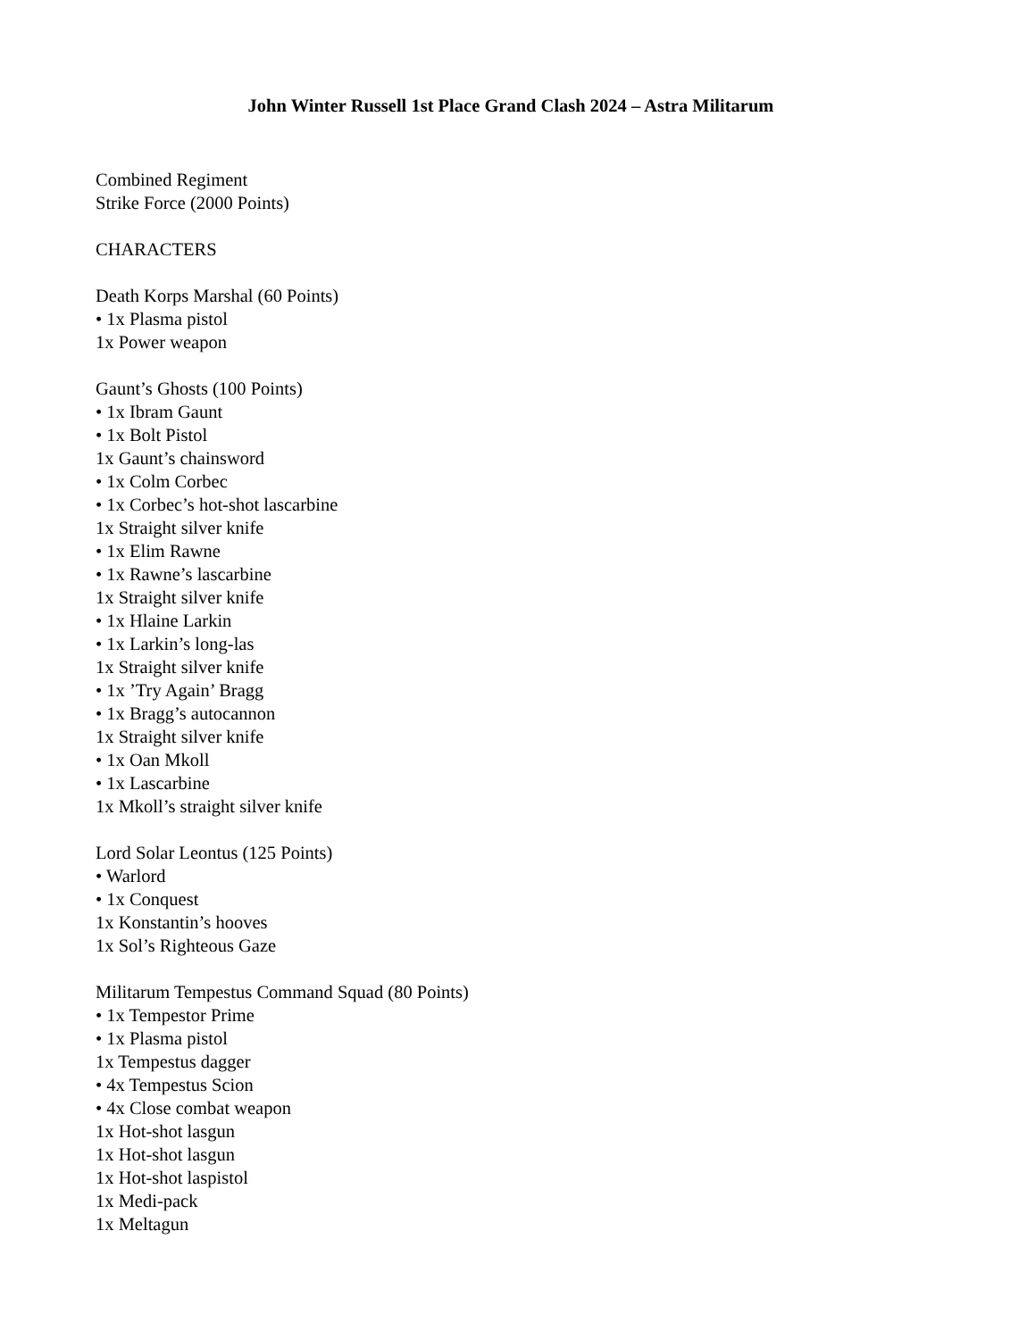John Winter Russell 1st Place Grand Clash 2024 – Astra Militarum
Combined Regiment
Strike Force (2000 Points)
CHARACTERS
Death Korps Marshal (60 Points)
• 1x Plasma pistol
1x Power weapon
Gaunt’s Ghosts (100 Points)
• 1x Ibram Gaunt
• 1x Bolt Pistol
1x Gaunt’s chainsword
• 1x Colm Corbec
• 1x Corbec’s hot-shot lascarbine
1x Straight silver knife
• 1x Elim Rawne
• 1x Rawne’s lascarbine
1x Straight silver knife
• 1x Hlaine Larkin
• 1x Larkin’s long-las
1x Straight silver knife
• 1x ’Try Again’ Bragg
• 1x Bragg’s autocannon
1x Straight silver knife
• 1x Oan Mkoll
• 1x Lascarbine
1x Mkoll’s straight silver knife
Lord Solar Leontus (125 Points)
• Warlord
• 1x Conquest
1x Konstantin’s hooves
1x Sol’s Righteous Gaze
Militarum Tempestus Command Squad (80 Points)
• 1x Tempestor Prime
• 1x Plasma pistol
1x Tempestus dagger
• 4x Tempestus Scion
• 4x Close combat weapon
1x Hot-shot lasgun
1x Hot-shot lasgun
1x Hot-shot laspistol
1x Medi-pack
1x Meltagun